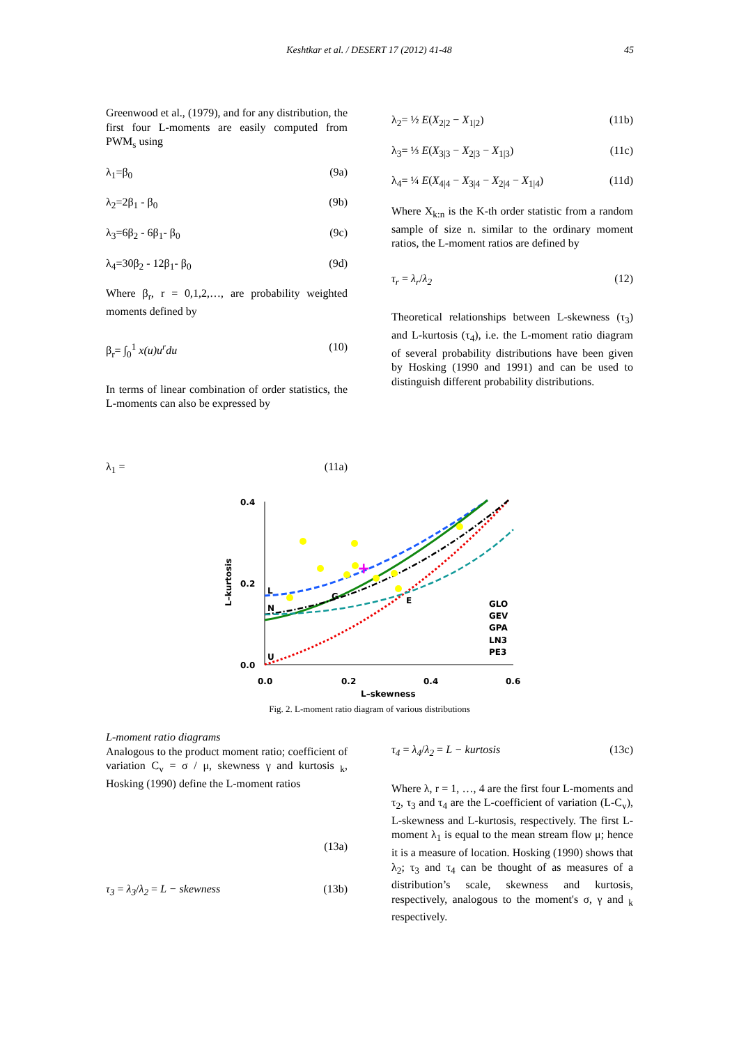Keshtkar et al. / DESERT 17 (2012) 41-48 45
Greenwood et al., (1979), and for any distribution, the first four L-moments are easily computed from PWM<sub>s</sub> using
λ<sub>1</sub>=β<sub>0</sub> (9a)
λ<sub>2</sub>=2β<sub>1</sub> - β<sub>0</sub> (9b)
λ<sub>3</sub>=6β<sub>2</sub> - 6β<sub>1</sub>- β<sub>0</sub> (9c)
λ<sub>4</sub>=30β<sub>2</sub> - 12β<sub>1</sub>- β<sub>0</sub> (9d)
Where β<sub>r</sub>, r = 0,1,2,…, are probability weighted moments defined by
β<sub>r</sub>= ∫<sub>0</sub><sup>1</sup> x(u)u<sup>r</sup>du (10)
In terms of linear combination of order statistics, the L-moments can also be expressed by
λ<sub>1</sub> = (11a)
λ<sub>2</sub>= ½ E(X<sub>2|2</sub> − X<sub>1|2</sub>) (11b)
λ<sub>3</sub>= ⅓ E(X<sub>3|3</sub> − X<sub>2|3</sub> − X<sub>1|3</sub>) (11c)
λ<sub>4</sub>= ¼ E(X<sub>4|4</sub> − X<sub>3|4</sub> − X<sub>2|4</sub> − X<sub>1|4</sub>) (11d)
Where X<sub>k:n</sub> is the K-th order statistic from a random sample of size n. similar to the ordinary moment ratios, the L-moment ratios are defined by
τ<sub>r</sub> = λ<sub>r</sub>/λ<sub>2</sub> (12)
Theoretical relationships between L-skewness (τ<sub>3</sub>) and L-kurtosis (τ<sub>4</sub>), i.e. the L-moment ratio diagram of several probability distributions have been given by Hosking (1990 and 1991) and can be used to distinguish different probability distributions.
0.4
0.2
0.0
0.0
0.2
0.4
0.6
L–skewness
L–kurtosis
GLO
GEV
GPA
LN3
PE3
L
N
U
G
E
+
Fig. 2. L-moment ratio diagram of various distributions
L-moment ratio diagrams
Analogous to the product moment ratio; coefficient of variation C<sub>v</sub> = σ / μ, skewness γ and kurtosis <sub>k</sub>, Hosking (1990) define the L-moment ratios
(13a)
τ<sub>3</sub> = λ<sub>3</sub>/λ<sub>2</sub> = L − skewness (13b)
τ<sub>4</sub> = λ<sub>4</sub>/λ<sub>2</sub> = L − kurtosis (13c)
Where λ, r = 1, …, 4 are the first four L-moments and τ<sub>2</sub>, τ<sub>3</sub> and τ<sub>4</sub> are the L-coefficient of variation (L-C<sub>v</sub>), L-skewness and L-kurtosis, respectively. The first L-moment λ<sub>1</sub> is equal to the mean stream flow μ; hence it is a measure of location. Hosking (1990) shows that λ<sub>2</sub>; τ<sub>3</sub> and τ<sub>4</sub> can be thought of as measures of a distribution’s scale, skewness and kurtosis, respectively, analogous to the moment's σ, γ and <sub>k</sub> respectively.